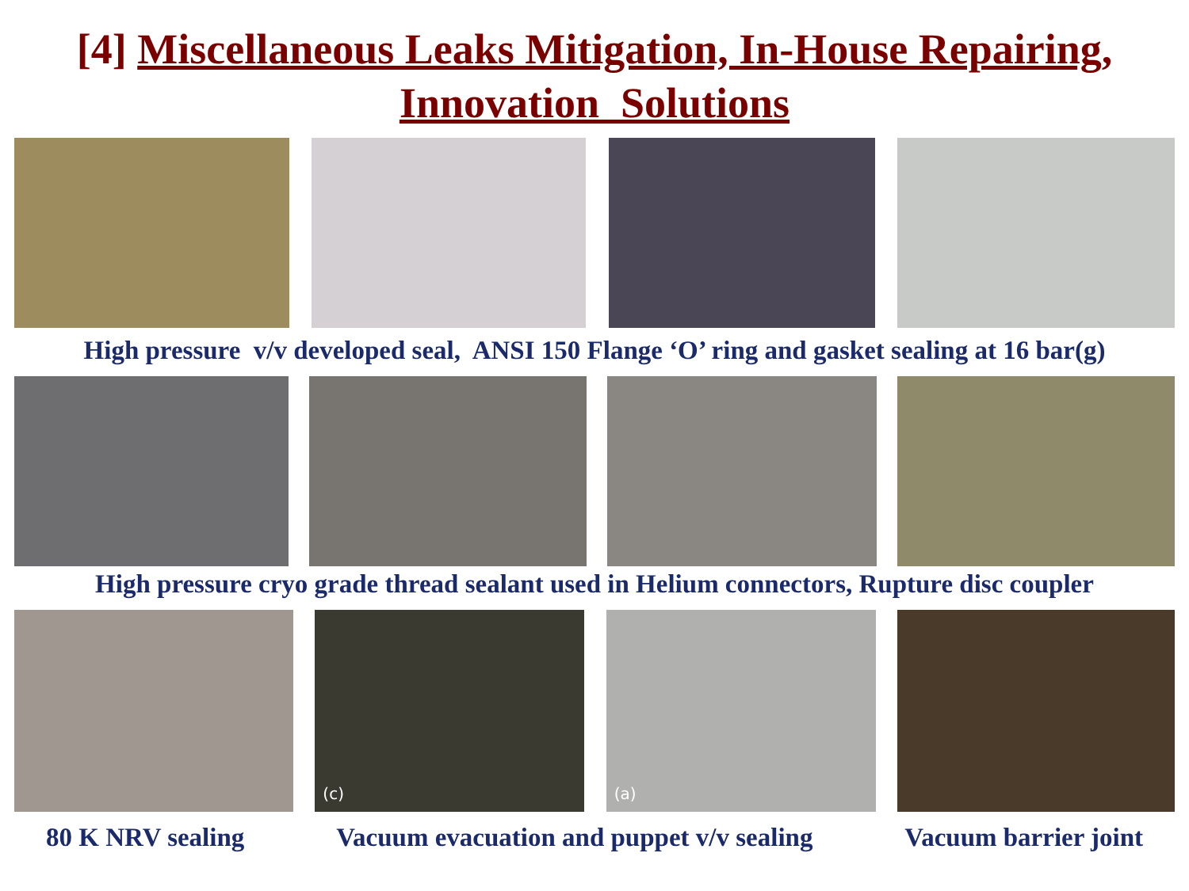[4] Miscellaneous Leaks Mitigation, In-House Repairing,
Innovation Solutions
High pressure v/v developed seal, ANSI 150 Flange ‘O’ ring and gasket sealing at 16 bar(g)
High pressure cryo grade thread sealant used in Helium connectors, Rupture disc coupler
(c) (a)
80 K NRV sealing Vacuum evacuation and puppet v/v sealing Vacuum barrier joint